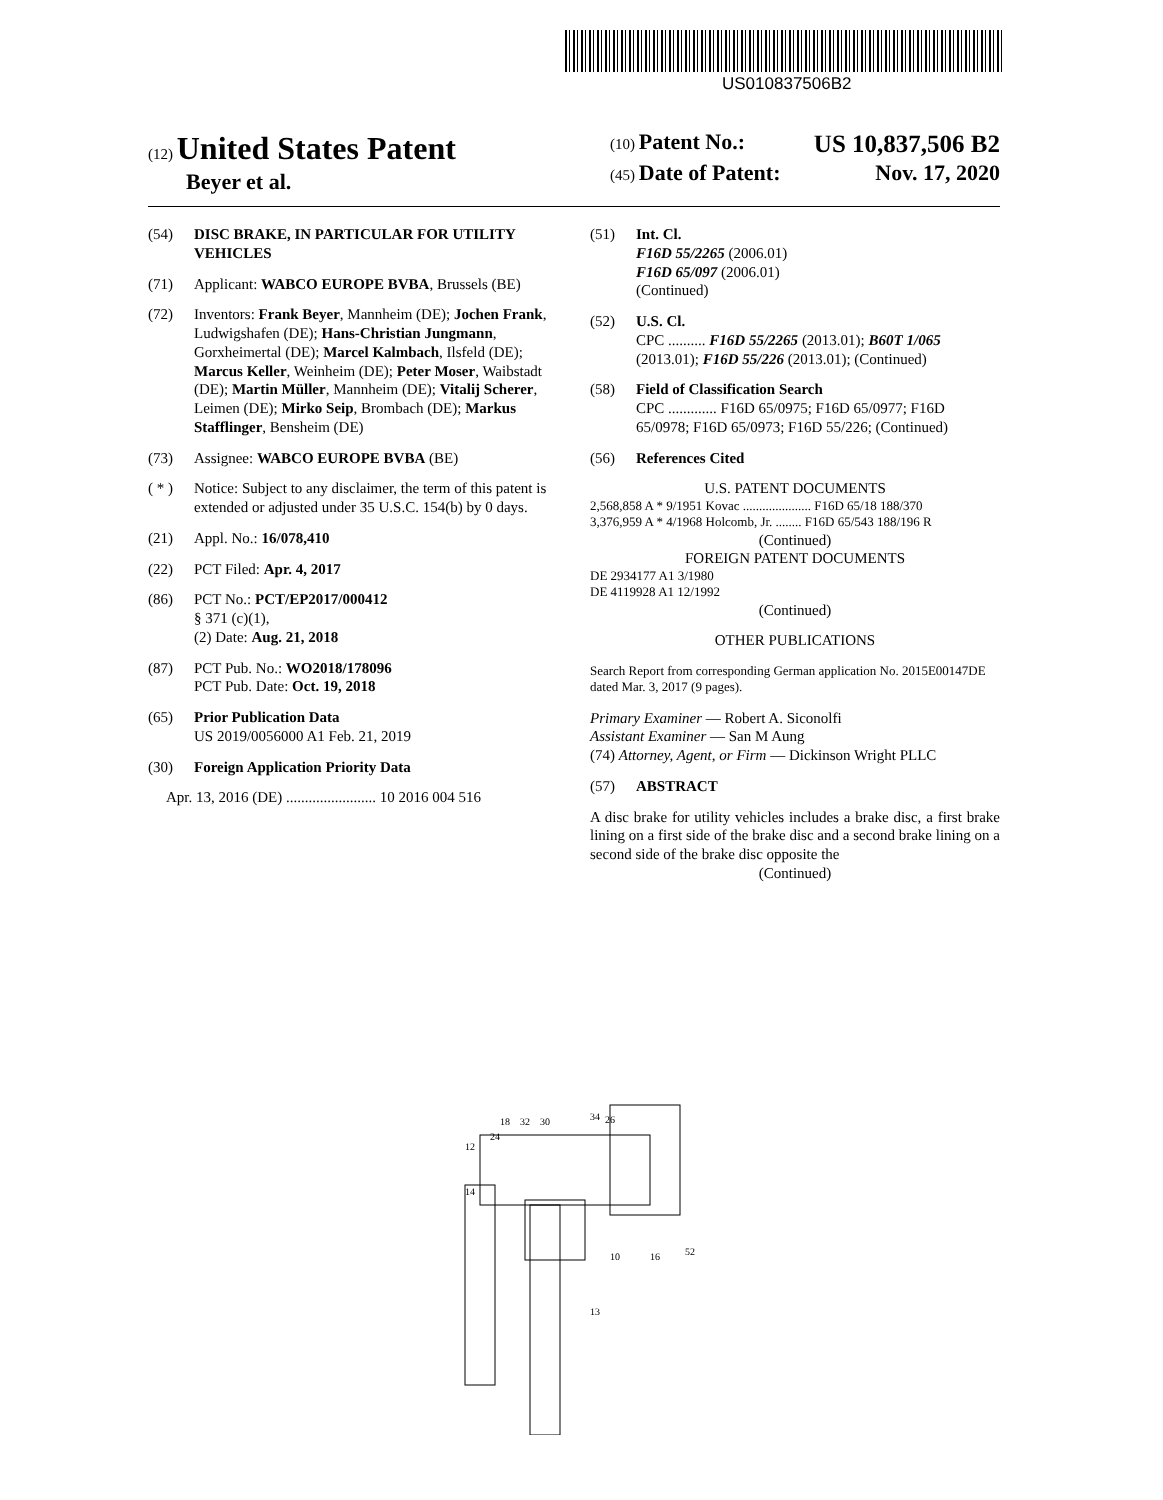US010837506B2
(12) United States Patent
Beyer et al.
(10) Patent No.: US 10,837,506 B2
(45) Date of Patent: Nov. 17, 2020
(54) DISC BRAKE, IN PARTICULAR FOR UTILITY VEHICLES
(71) Applicant: WABCO EUROPE BVBA, Brussels (BE)
(72) Inventors: Frank Beyer, Mannheim (DE); Jochen Frank, Ludwigshafen (DE); Hans-Christian Jungmann, Gorxheimertal (DE); Marcel Kalmbach, Ilsfeld (DE); Marcus Keller, Weinheim (DE); Peter Moser, Waibstadt (DE); Martin Müller, Mannheim (DE); Vitalij Scherer, Leimen (DE); Mirko Seip, Brombach (DE); Markus Stafflinger, Bensheim (DE)
(73) Assignee: WABCO EUROPE BVBA (BE)
( * ) Notice: Subject to any disclaimer, the term of this patent is extended or adjusted under 35 U.S.C. 154(b) by 0 days.
(21) Appl. No.: 16/078,410
(22) PCT Filed: Apr. 4, 2017
(86) PCT No.: PCT/EP2017/000412
§ 371 (c)(1),
(2) Date: Aug. 21, 2018
(87) PCT Pub. No.: WO2018/178096
PCT Pub. Date: Oct. 19, 2018
(65) Prior Publication Data
US 2019/0056000 A1 Feb. 21, 2019
(30) Foreign Application Priority Data
Apr. 13, 2016 (DE) ........................ 10 2016 004 516
(51) Int. Cl.
F16D 55/2265 (2006.01)
F16D 65/097 (2006.01)
(Continued)
(52) U.S. Cl.
CPC .......... F16D 55/2265 (2013.01); B60T 1/065 (2013.01); F16D 55/226 (2013.01); (Continued)
(58) Field of Classification Search
CPC ............. F16D 65/0975; F16D 65/0977; F16D 65/0978; F16D 65/0973; F16D 55/226; (Continued)
(56) References Cited
U.S. PATENT DOCUMENTS
2,568,858 A * 9/1951 Kovac ..................... F16D 65/18 188/370
3,376,959 A * 4/1968 Holcomb, Jr. ........ F16D 65/543 188/196 R
(Continued)
FOREIGN PATENT DOCUMENTS
DE 2934177 A1 3/1980
DE 4119928 A1 12/1992
(Continued)
OTHER PUBLICATIONS
Search Report from corresponding German application No. 2015E00147DE dated Mar. 3, 2017 (9 pages).
Primary Examiner — Robert A. Siconolfi
Assistant Examiner — San M Aung
(74) Attorney, Agent, or Firm — Dickinson Wright PLLC
(57) ABSTRACT
A disc brake for utility vehicles includes a brake disc, a first brake lining on a first side of the brake disc and a second brake lining on a second side of the brake disc opposite the
(Continued)
18
32
30
34
26
24
12
14
10
16
52
13